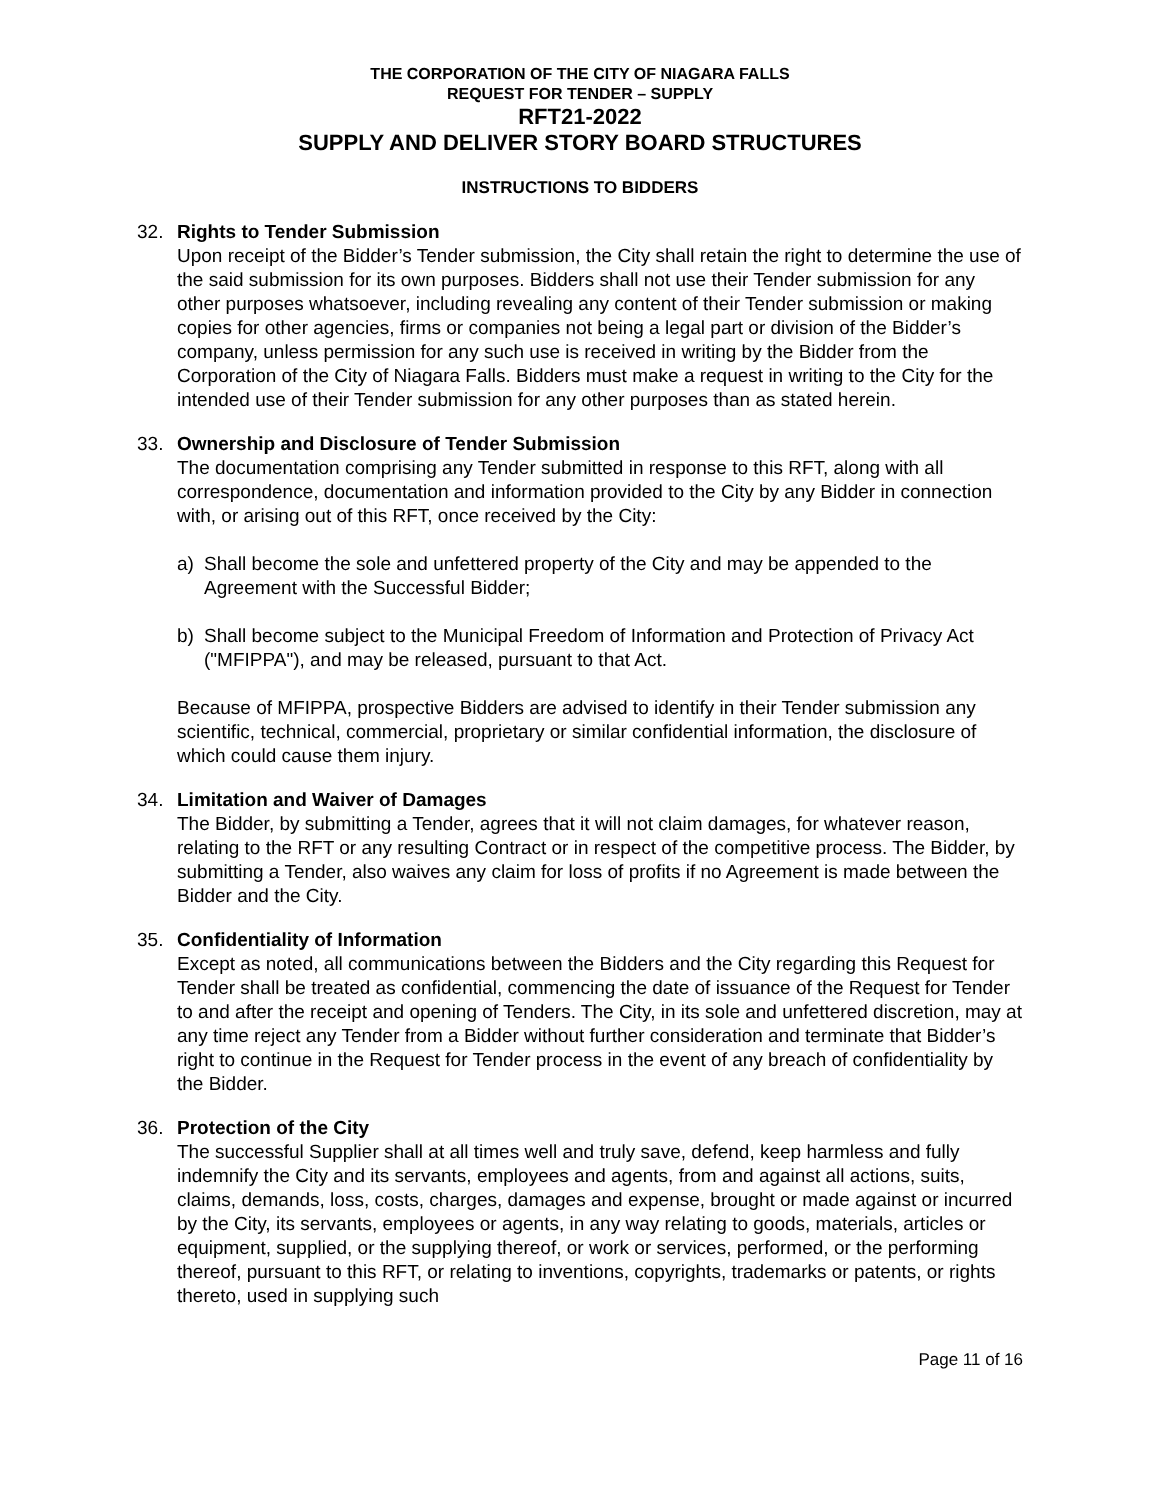THE CORPORATION OF THE CITY OF NIAGARA FALLS
REQUEST FOR TENDER – SUPPLY
RFT21-2022
SUPPLY AND DELIVER STORY BOARD STRUCTURES
INSTRUCTIONS TO BIDDERS
32. Rights to Tender Submission
Upon receipt of the Bidder’s Tender submission, the City shall retain the right to determine the use of the said submission for its own purposes. Bidders shall not use their Tender submission for any other purposes whatsoever, including revealing any content of their Tender submission or making copies for other agencies, firms or companies not being a legal part or division of the Bidder’s company, unless permission for any such use is received in writing by the Bidder from the Corporation of the City of Niagara Falls. Bidders must make a request in writing to the City for the intended use of their Tender submission for any other purposes than as stated herein.
33. Ownership and Disclosure of Tender Submission
The documentation comprising any Tender submitted in response to this RFT, along with all correspondence, documentation and information provided to the City by any Bidder in connection with, or arising out of this RFT, once received by the City:
a) Shall become the sole and unfettered property of the City and may be appended to the Agreement with the Successful Bidder;
b) Shall become subject to the Municipal Freedom of Information and Protection of Privacy Act ("MFIPPA"), and may be released, pursuant to that Act.
Because of MFIPPA, prospective Bidders are advised to identify in their Tender submission any scientific, technical, commercial, proprietary or similar confidential information, the disclosure of which could cause them injury.
34. Limitation and Waiver of Damages
The Bidder, by submitting a Tender, agrees that it will not claim damages, for whatever reason, relating to the RFT or any resulting Contract or in respect of the competitive process. The Bidder, by submitting a Tender, also waives any claim for loss of profits if no Agreement is made between the Bidder and the City.
35. Confidentiality of Information
Except as noted, all communications between the Bidders and the City regarding this Request for Tender shall be treated as confidential, commencing the date of issuance of the Request for Tender to and after the receipt and opening of Tenders. The City, in its sole and unfettered discretion, may at any time reject any Tender from a Bidder without further consideration and terminate that Bidder’s right to continue in the Request for Tender process in the event of any breach of confidentiality by the Bidder.
36. Protection of the City
The successful Supplier shall at all times well and truly save, defend, keep harmless and fully indemnify the City and its servants, employees and agents, from and against all actions, suits, claims, demands, loss, costs, charges, damages and expense, brought or made against or incurred by the City, its servants, employees or agents, in any way relating to goods, materials, articles or equipment, supplied, or the supplying thereof, or work or services, performed, or the performing thereof, pursuant to this RFT, or relating to inventions, copyrights, trademarks or patents, or rights thereto, used in supplying such
Page 11 of 16